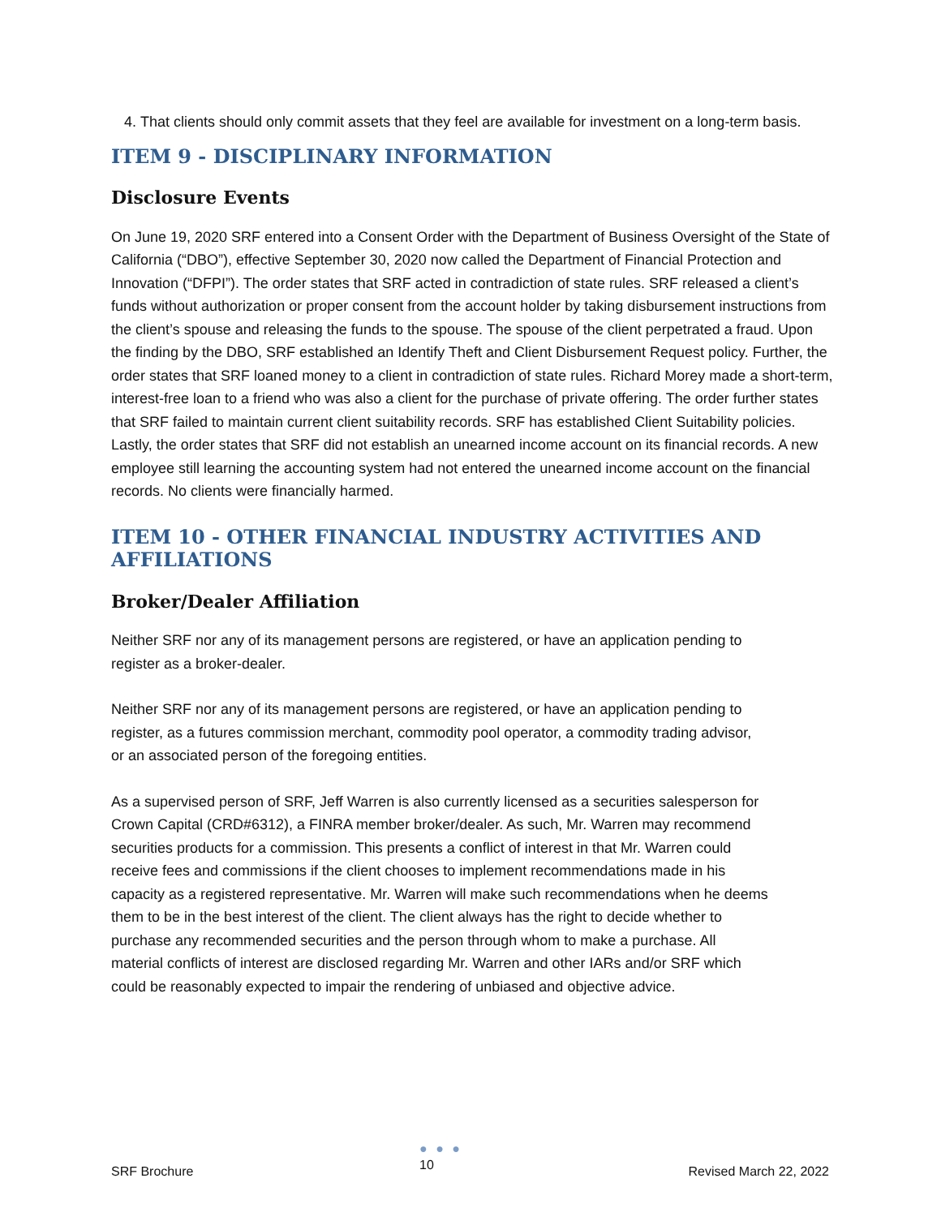4. That clients should only commit assets that they feel are available for investment on a long-term basis.
ITEM 9 - DISCIPLINARY INFORMATION
Disclosure Events
On June 19, 2020 SRF entered into a Consent Order with the Department of Business Oversight of the State of California (“DBO”), effective September 30, 2020 now called the Department of Financial Protection and Innovation (“DFPI”). The order states that SRF acted in contradiction of state rules. SRF released a client’s funds without authorization or proper consent from the account holder by taking disbursement instructions from the client’s spouse and releasing the funds to the spouse. The spouse of the client perpetrated a fraud. Upon the finding by the DBO, SRF established an Identify Theft and Client Disbursement Request policy. Further, the order states that SRF loaned money to a client in contradiction of state rules. Richard Morey made a short-term, interest-free loan to a friend who was also a client for the purchase of private offering. The order further states that SRF failed to maintain current client suitability records. SRF has established Client Suitability policies. Lastly, the order states that SRF did not establish an unearned income account on its financial records. A new employee still learning the accounting system had not entered the unearned income account on the financial records. No clients were financially harmed.
ITEM 10 - OTHER FINANCIAL INDUSTRY ACTIVITIES AND AFFILIATIONS
Broker/Dealer Affiliation
Neither SRF nor any of its management persons are registered, or have an application pending to register as a broker-dealer.
Neither SRF nor any of its management persons are registered, or have an application pending to register, as a futures commission merchant, commodity pool operator, a commodity trading advisor, or an associated person of the foregoing entities.
As a supervised person of SRF, Jeff Warren is also currently licensed as a securities salesperson for Crown Capital (CRD#6312), a FINRA member broker/dealer. As such, Mr. Warren may recommend securities products for a commission. This presents a conflict of interest in that Mr. Warren could receive fees and commissions if the client chooses to implement recommendations made in his capacity as a registered representative. Mr. Warren will make such recommendations when he deems them to be in the best interest of the client. The client always has the right to decide whether to purchase any recommended securities and the person through whom to make a purchase. All material conflicts of interest are disclosed regarding Mr. Warren and other IARs and/or SRF which could be reasonably expected to impair the rendering of unbiased and objective advice.
SRF Brochure
● ● ●
10
Revised March 22, 2022